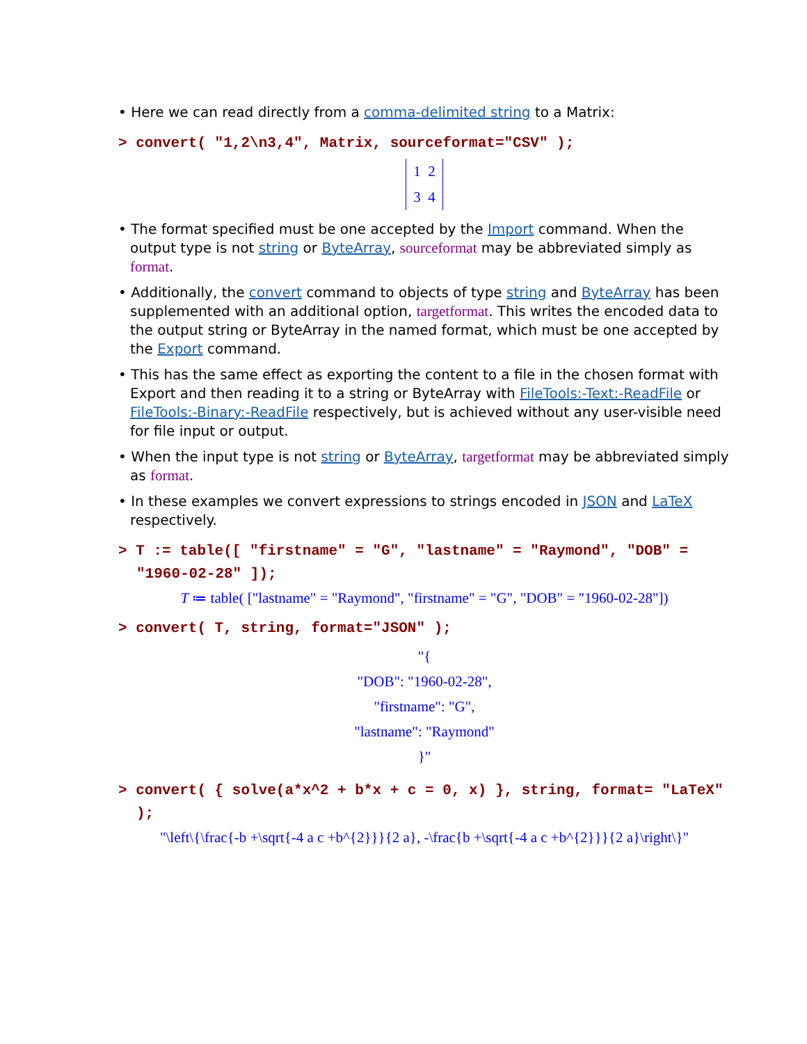• Here we can read directly from a comma-delimited string to a Matrix:
> convert( "1,2\n3,4", Matrix, sourceformat="CSV" );
1 2
3 4
• The format specified must be one accepted by the Import command. When the output type is not string or ByteArray, sourceformat may be abbreviated simply as format.
• Additionally, the convert command to objects of type string and ByteArray has been supplemented with an additional option, targetformat. This writes the encoded data to the output string or ByteArray in the named format, which must be one accepted by the Export command.
• This has the same effect as exporting the content to a file in the chosen format with Export and then reading it to a string or ByteArray with FileTools:-Text:-ReadFile or FileTools:-Binary:-ReadFile respectively, but is achieved without any user-visible need for file input or output.
• When the input type is not string or ByteArray, targetformat may be abbreviated simply as format.
• In these examples we convert expressions to strings encoded in JSON and LaTeX respectively.
> T := table([ "firstname" = "G", "lastname" = "Raymond", "DOB" = "1960-02-28" ]);
T ≔ table( ["lastname" = "Raymond", "firstname" = "G", "DOB" = "1960-02-28"])
> convert( T, string, format="JSON" );
"{
"DOB": "1960-02-28",
"firstname": "G",
"lastname": "Raymond"
}"
> convert( { solve(a*x^2 + b*x + c = 0, x) }, string, format= "LaTeX" );
"\left\{\frac{-b +\sqrt{-4 a c +b^{2}}}{2 a}, -\frac{b +\sqrt{-4 a c +b^{2}}}{2 a}\right\}"